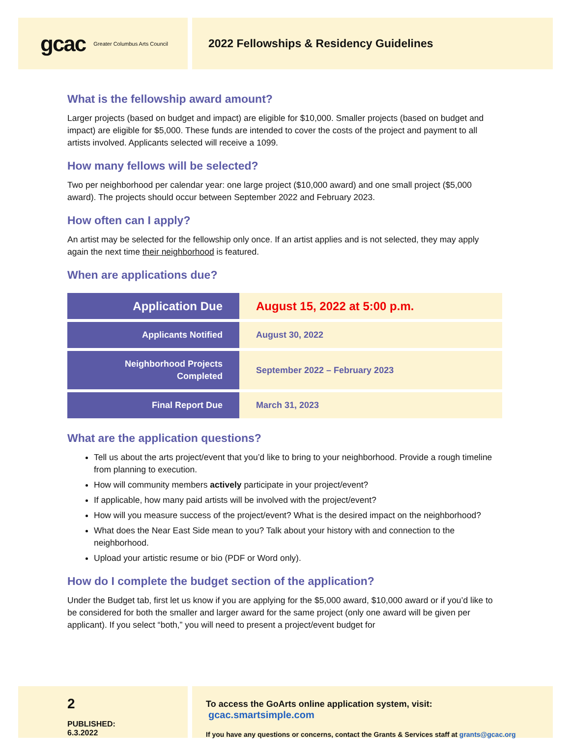gcac Greater Columbus Arts Council
2022 Fellowships & Residency Guidelines
What is the fellowship award amount?
Larger projects (based on budget and impact) are eligible for $10,000. Smaller projects (based on budget and impact) are eligible for $5,000. These funds are intended to cover the costs of the project and payment to all artists involved. Applicants selected will receive a 1099.
How many fellows will be selected?
Two per neighborhood per calendar year: one large project ($10,000 award) and one small project ($5,000 award). The projects should occur between September 2022 and February 2023.
How often can I apply?
An artist may be selected for the fellowship only once. If an artist applies and is not selected, they may apply again the next time their neighborhood is featured.
When are applications due?
| Application Due | August 15, 2022 at 5:00 p.m. |
| Applicants Notified | August 30, 2022 |
| Neighborhood Projects Completed | September 2022 – February 2023 |
| Final Report Due | March 31, 2023 |
What are the application questions?
Tell us about the arts project/event that you’d like to bring to your neighborhood. Provide a rough timeline from planning to execution.
How will community members actively participate in your project/event?
If applicable, how many paid artists will be involved with the project/event?
How will you measure success of the project/event? What is the desired impact on the neighborhood?
What does the Near East Side mean to you? Talk about your history with and connection to the neighborhood.
Upload your artistic resume or bio (PDF or Word only).
How do I complete the budget section of the application?
Under the Budget tab, first let us know if you are applying for the $5,000 award, $10,000 award or if you’d like to be considered for both the smaller and larger award for the same project (only one award will be given per applicant). If you select “both,” you will need to present a project/event budget for
2
PUBLISHED: 6.3.2022
To access the GoArts online application system, visit: gcac.smartsimple.com
If you have any questions or concerns, contact the Grants & Services staff at grants@gcac.org